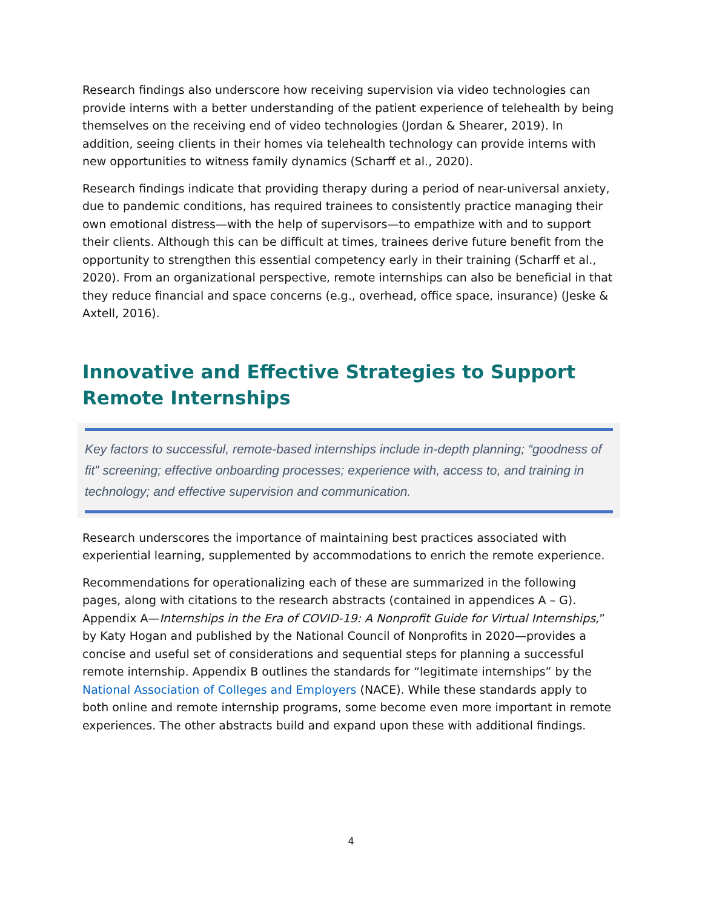Research findings also underscore how receiving supervision via video technologies can provide interns with a better understanding of the patient experience of telehealth by being themselves on the receiving end of video technologies (Jordan & Shearer, 2019). In addition, seeing clients in their homes via telehealth technology can provide interns with new opportunities to witness family dynamics (Scharff et al., 2020).
Research findings indicate that providing therapy during a period of near-universal anxiety, due to pandemic conditions, has required trainees to consistently practice managing their own emotional distress—with the help of supervisors—to empathize with and to support their clients. Although this can be difficult at times, trainees derive future benefit from the opportunity to strengthen this essential competency early in their training (Scharff et al., 2020). From an organizational perspective, remote internships can also be beneficial in that they reduce financial and space concerns (e.g., overhead, office space, insurance) (Jeske & Axtell, 2016).
Innovative and Effective Strategies to Support Remote Internships
Key factors to successful, remote-based internships include in-depth planning; “goodness of fit” screening; effective onboarding processes; experience with, access to, and training in technology; and effective supervision and communication.
Research underscores the importance of maintaining best practices associated with experiential learning, supplemented by accommodations to enrich the remote experience.
Recommendations for operationalizing each of these are summarized in the following pages, along with citations to the research abstracts (contained in appendices A – G). Appendix A—Internships in the Era of COVID-19: A Nonprofit Guide for Virtual Internships,” by Katy Hogan and published by the National Council of Nonprofits in 2020—provides a concise and useful set of considerations and sequential steps for planning a successful remote internship. Appendix B outlines the standards for “legitimate internships” by the National Association of Colleges and Employers (NACE). While these standards apply to both online and remote internship programs, some become even more important in remote experiences. The other abstracts build and expand upon these with additional findings.
4